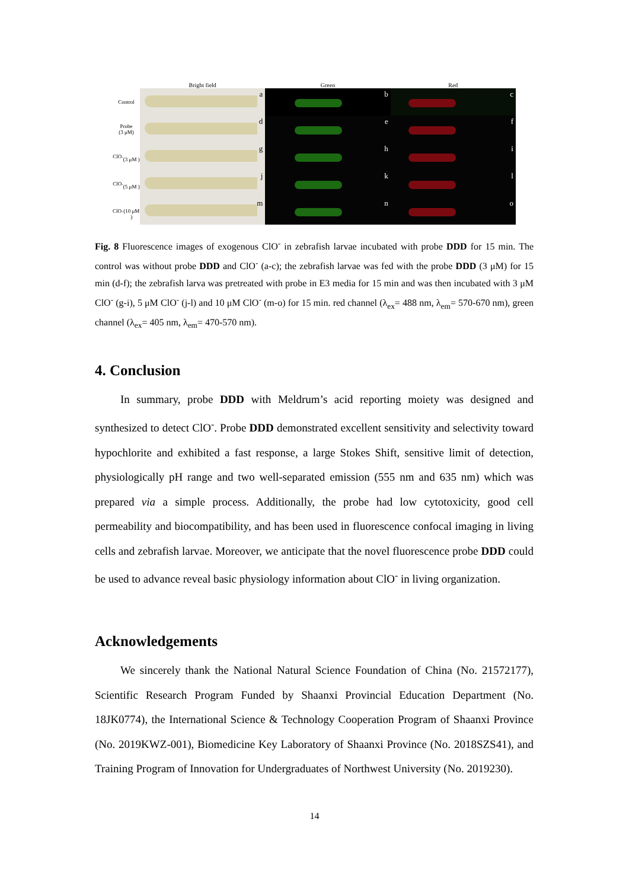Bright field Green Red
Control
a
b
c
Probe
(3 μM)
d
e
f
ClO<sup>-</sup>
(3 μM )
g
h
i
ClO<sup>-</sup>
(5 μM )
j
k
l
ClO<sup>-</sup>
(10 μM )
m
n
o
Fig. 8 Fluorescence images of exogenous ClO<sup>-</sup> in zebrafish larvae incubated with probe DDD for 15 min. The control was without probe DDD and ClO<sup>-</sup> (a-c); the zebrafish larvae was fed with the probe DDD (3 μM) for 15 min (d-f); the zebrafish larva was pretreated with probe in E3 media for 15 min and was then incubated with 3 μM ClO<sup>-</sup> (g-i), 5 μM ClO<sup>-</sup> (j-l) and 10 μM ClO<sup>-</sup> (m-o) for 15 min. red channel (λ<sub>ex</sub>= 488 nm, λ<sub>em</sub>= 570-670 nm), green channel (λ<sub>ex</sub>= 405 nm, λ<sub>em</sub>= 470-570 nm).
4. Conclusion
In summary, probe DDD with Meldrum’s acid reporting moiety was designed and synthesized to detect ClO<sup>-</sup>. Probe DDD demonstrated excellent sensitivity and selectivity toward hypochlorite and exhibited a fast response, a large Stokes Shift, sensitive limit of detection, physiologically pH range and two well-separated emission (555 nm and 635 nm) which was prepared via a simple process. Additionally, the probe had low cytotoxicity, good cell permeability and biocompatibility, and has been used in fluorescence confocal imaging in living cells and zebrafish larvae. Moreover, we anticipate that the novel fluorescence probe DDD could be used to advance reveal basic physiology information about ClO<sup>-</sup> in living organization.
Acknowledgements
We sincerely thank the National Natural Science Foundation of China (No. 21572177), Scientific Research Program Funded by Shaanxi Provincial Education Department (No. 18JK0774), the International Science & Technology Cooperation Program of Shaanxi Province (No. 2019KWZ-001), Biomedicine Key Laboratory of Shaanxi Province (No. 2018SZS41), and Training Program of Innovation for Undergraduates of Northwest University (No. 2019230).
14